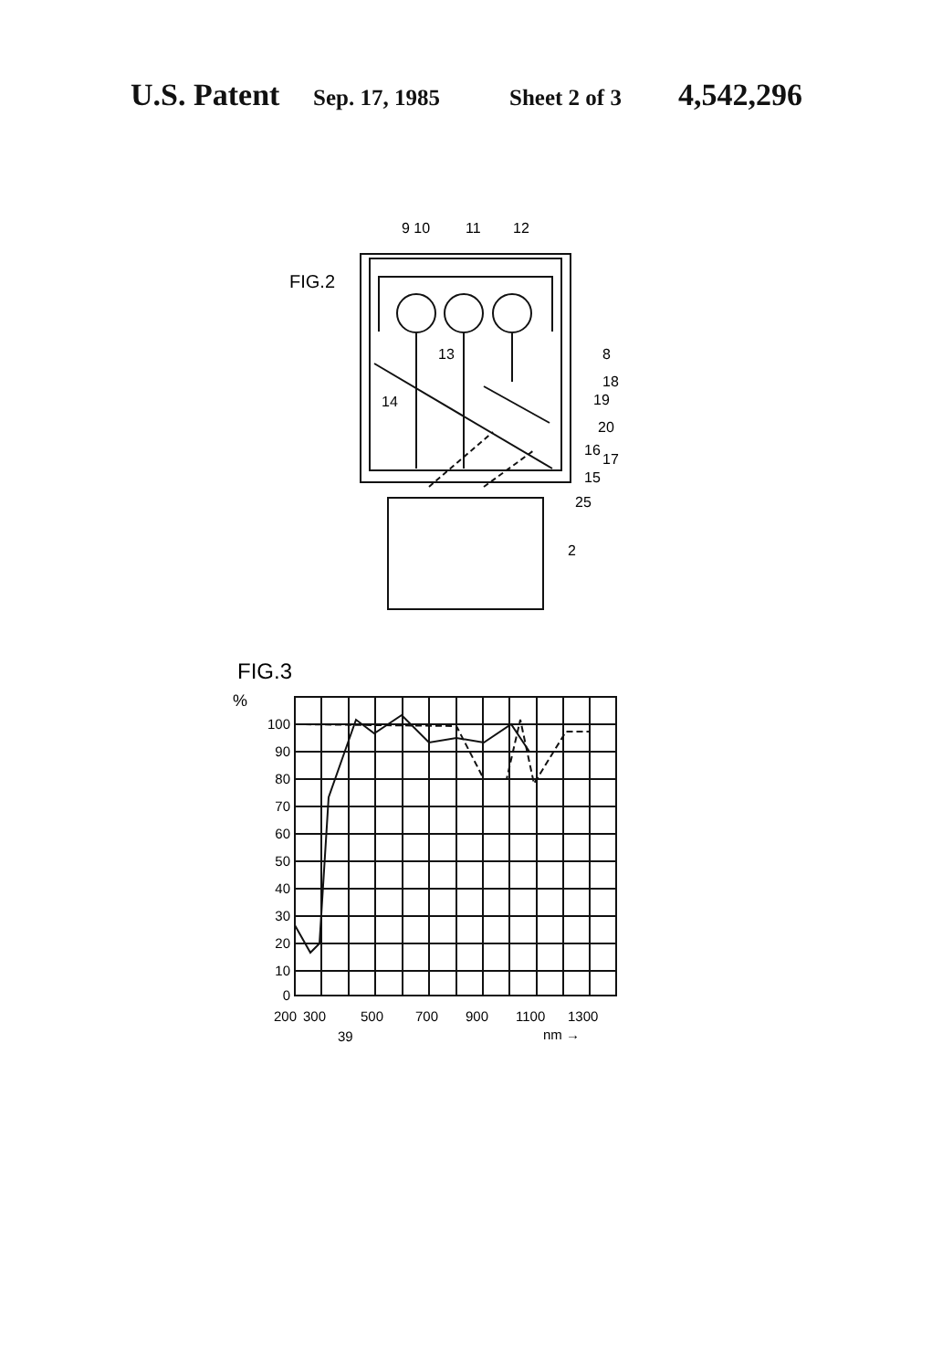U.S. Patent Sep. 17, 1985 Sheet 2 of 3 4,542,296
FIG.2
9 10
11
12
13
14
8
18
19
20
16
17
15
25
2
FIG.3
%
100
90
80
70
60
50
40
30
20
10
0
200
300
500
700
900
1100
1300
39
nm →